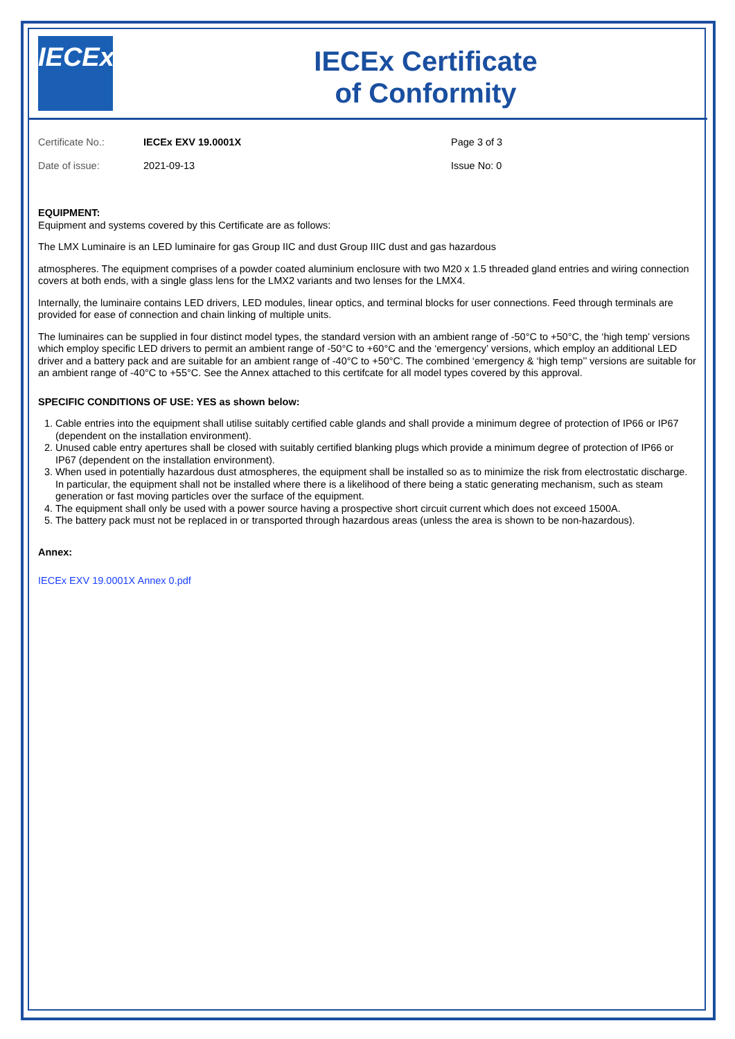IECEx
IECEx Certificate
of Conformity
Certificate No.:
IECEx EXV 19.0001X
Page 3 of 3
Date of issue:
2021-09-13
Issue No: 0
EQUIPMENT:
Equipment and systems covered by this Certificate are as follows:
The LMX Luminaire is an LED luminaire for gas Group IIC and dust Group IIIC dust and gas hazardous
atmospheres. The equipment comprises of a powder coated aluminium enclosure with two M20 x 1.5 threaded gland entries and wiring connection covers at both ends, with a single glass lens for the LMX2 variants and two lenses for the LMX4.
Internally, the luminaire contains LED drivers, LED modules, linear optics, and terminal blocks for user connections. Feed through terminals are provided for ease of connection and chain linking of multiple units.
The luminaires can be supplied in four distinct model types, the standard version with an ambient range of -50°C to +50°C, the ‘high temp’ versions which employ specific LED drivers to permit an ambient range of -50°C to +60°C and the ‘emergency’ versions, which employ an additional LED driver and a battery pack and are suitable for an ambient range of -40°C to +50°C. The combined ‘emergency & ‘high temp’’ versions are suitable for an ambient range of -40°C to +55°C. See the Annex attached to this certifcate for all model types covered by this approval.
SPECIFIC CONDITIONS OF USE: YES as shown below:
1. Cable entries into the equipment shall utilise suitably certified cable glands and shall provide a minimum degree of protection of IP66 or IP67 (dependent on the installation environment).
2. Unused cable entry apertures shall be closed with suitably certified blanking plugs which provide a minimum degree of protection of IP66 or IP67 (dependent on the installation environment).
3. When used in potentially hazardous dust atmospheres, the equipment shall be installed so as to minimize the risk from electrostatic discharge. In particular, the equipment shall not be installed where there is a likelihood of there being a static generating mechanism, such as steam generation or fast moving particles over the surface of the equipment.
4. The equipment shall only be used with a power source having a prospective short circuit current which does not exceed 1500A.
5. The battery pack must not be replaced in or transported through hazardous areas (unless the area is shown to be non-hazardous).
Annex:
IECEx EXV 19.0001X Annex 0.pdf